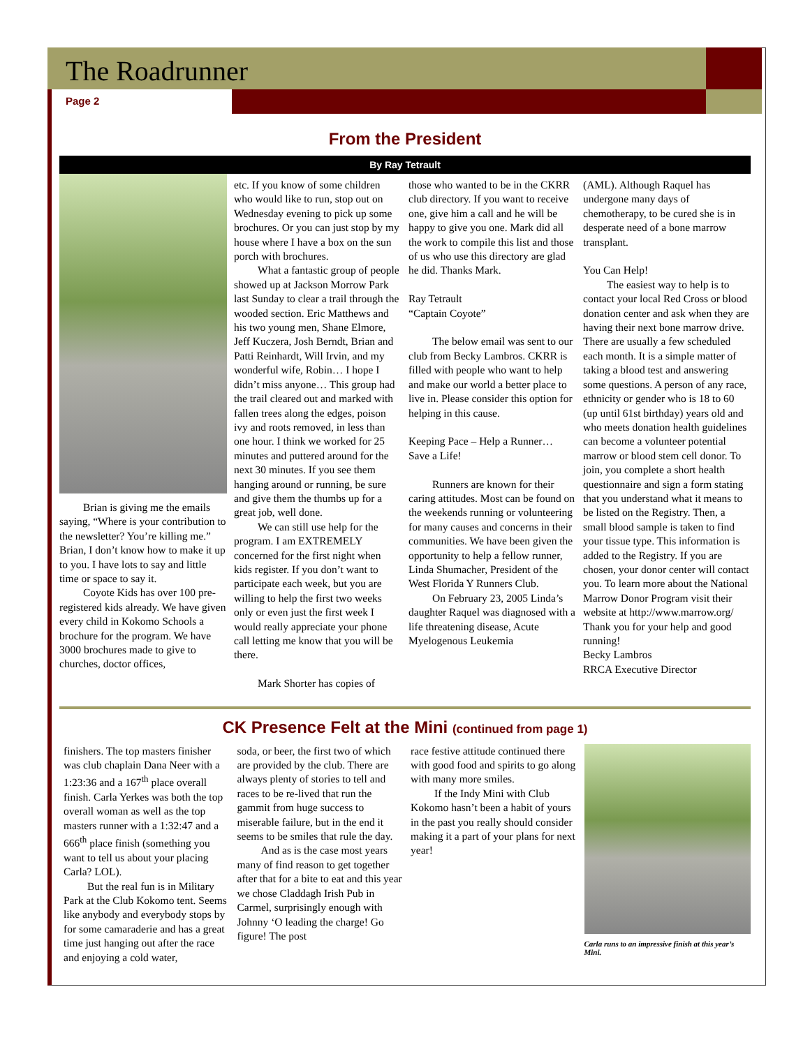The Roadrunner
Page 2
From the President
By Ray Tetrault
Brian is giving me the emails saying, “Where is your contribution to the newsletter? You’re killing me.” Brian, I don’t know how to make it up to you. I have lots to say and little time or space to say it.
Coyote Kids has over 100 pre-registered kids already. We have given every child in Kokomo Schools a brochure for the program. We have 3000 brochures made to give to churches, doctor offices,
etc. If you know of some children who would like to run, stop out on Wednesday evening to pick up some brochures. Or you can just stop by my house where I have a box on the sun porch with brochures.
What a fantastic group of people showed up at Jackson Morrow Park last Sunday to clear a trail through the wooded section. Eric Matthews and his two young men, Shane Elmore, Jeff Kuczera, Josh Berndt, Brian and Patti Reinhardt, Will Irvin, and my wonderful wife, Robin… I hope I didn’t miss anyone… This group had the trail cleared out and marked with fallen trees along the edges, poison ivy and roots removed, in less than one hour. I think we worked for 25 minutes and puttered around for the next 30 minutes. If you see them hanging around or running, be sure and give them the thumbs up for a great job, well done.
We can still use help for the program. I am EXTREMELY concerned for the first night when kids register. If you don’t want to participate each week, but you are willing to help the first two weeks only or even just the first week I would really appreciate your phone call letting me know that you will be there.
Mark Shorter has copies of
those who wanted to be in the CKRR club directory. If you want to receive one, give him a call and he will be happy to give you one. Mark did all the work to compile this list and those of us who use this directory are glad he did. Thanks Mark.
Ray Tetrault
“Captain Coyote”
The below email was sent to our club from Becky Lambros. CKRR is filled with people who want to help and make our world a better place to live in. Please consider this option for helping in this cause.
Keeping Pace – Help a Runner… Save a Life!
Runners are known for their caring attitudes. Most can be found on the weekends running or volunteering for many causes and concerns in their communities. We have been given the opportunity to help a fellow runner, Linda Shumacher, President of the West Florida Y Runners Club.
On February 23, 2005 Linda’s daughter Raquel was diagnosed with a life threatening disease, Acute Myelogenous Leukemia
(AML). Although Raquel has undergone many days of chemotherapy, to be cured she is in desperate need of a bone marrow transplant.
You Can Help!
The easiest way to help is to contact your local Red Cross or blood donation center and ask when they are having their next bone marrow drive. There are usually a few scheduled each month. It is a simple matter of taking a blood test and answering some questions. A person of any race, ethnicity or gender who is 18 to 60 (up until 61st birthday) years old and who meets donation health guidelines can become a volunteer potential marrow or blood stem cell donor. To join, you complete a short health questionnaire and sign a form stating that you understand what it means to be listed on the Registry. Then, a small blood sample is taken to find your tissue type. This information is added to the Registry. If you are chosen, your donor center will contact you. To learn more about the National Marrow Donor Program visit their website at http://www.marrow.org/ Thank you for your help and good running!
Becky Lambros
RRCA Executive Director
CK Presence Felt at the Mini (continued from page 1)
finishers. The top masters finisher was club chaplain Dana Neer with a 1:23:36 and a 167<sup>th</sup> place overall finish. Carla Yerkes was both the top overall woman as well as the top masters runner with a 1:32:47 and a 666<sup>th</sup> place finish (something you want to tell us about your placing Carla? LOL).
But the real fun is in Military Park at the Club Kokomo tent. Seems like anybody and everybody stops by for some camaraderie and has a great time just hanging out after the race and enjoying a cold water,
soda, or beer, the first two of which are provided by the club. There are always plenty of stories to tell and races to be re-lived that run the gammit from huge success to miserable failure, but in the end it seems to be smiles that rule the day.
And as is the case most years many of find reason to get together after that for a bite to eat and this year we chose Claddagh Irish Pub in Carmel, surprisingly enough with Johnny ‘O leading the charge! Go figure! The post
race festive attitude continued there with good food and spirits to go along with many more smiles.
If the Indy Mini with Club Kokomo hasn’t been a habit of yours in the past you really should consider making it a part of your plans for next year!
Carla runs to an impressive finish at this year’s Mini.